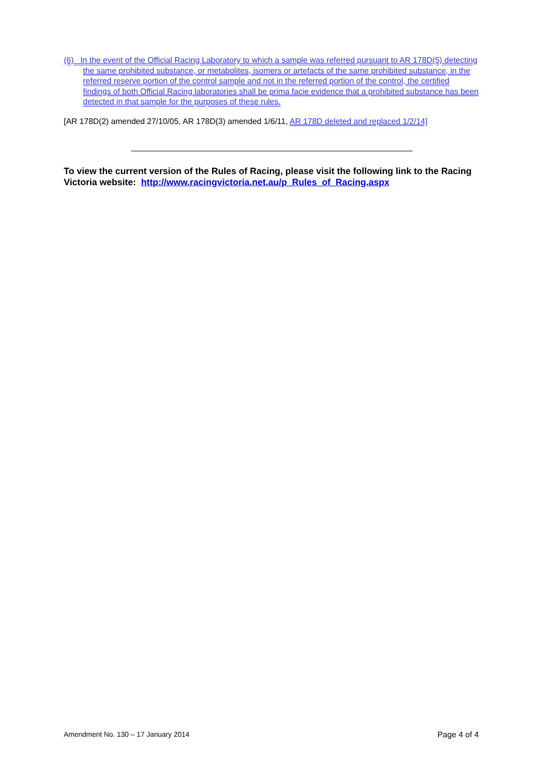(6) In the event of the Official Racing Laboratory to which a sample was referred pursuant to AR 178D(5) detecting the same prohibited substance, or metabolites, isomers or artefacts of the same prohibited substance, in the referred reserve portion of the control sample and not in the referred portion of the control, the certified findings of both Official Racing laboratories shall be prima facie evidence that a prohibited substance has been detected in that sample for the purposes of these rules.
[AR 178D(2) amended 27/10/05, AR 178D(3) amended 1/6/11, AR 178D deleted and replaced 1/2/14]
To view the current version of the Rules of Racing, please visit the following link to the Racing Victoria website: http://www.racingvictoria.net.au/p_Rules_of_Racing.aspx
Amendment No. 130 – 17 January 2014 Page 4 of 4